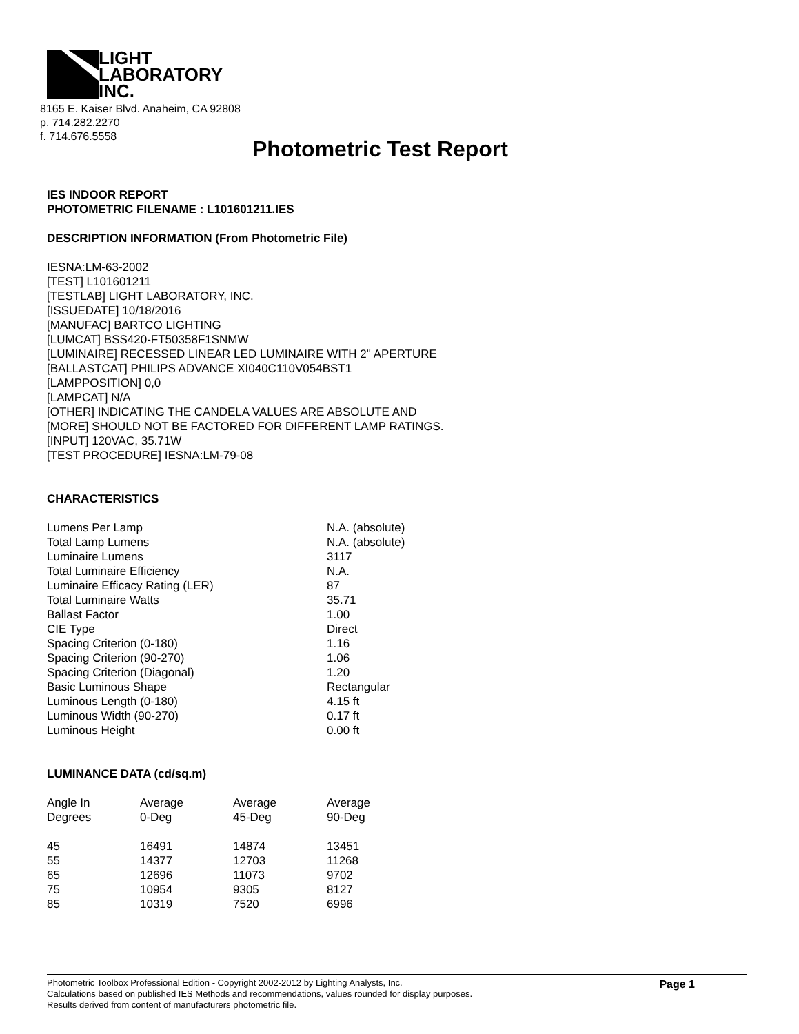LIGHT
LABORATORY
INC.
8165 E. Kaiser Blvd. Anaheim, CA 92808
p. 714.282.2270
f. 714.676.5558
Photometric Test Report
IES INDOOR REPORT
PHOTOMETRIC FILENAME : L101601211.IES
DESCRIPTION INFORMATION (From Photometric File)
IESNA:LM-63-2002
[TEST] L101601211
[TESTLAB] LIGHT LABORATORY, INC.
[ISSUEDATE] 10/18/2016
[MANUFAC] BARTCO LIGHTING
[LUMCAT] BSS420-FT50358F1SNMW
[LUMINAIRE] RECESSED LINEAR LED LUMINAIRE WITH 2" APERTURE
[BALLASTCAT] PHILIPS ADVANCE XI040C110V054BST1
[LAMPPOSITION] 0,0
[LAMPCAT] N/A
[OTHER] INDICATING THE CANDELA VALUES ARE ABSOLUTE AND
[MORE] SHOULD NOT BE FACTORED FOR DIFFERENT LAMP RATINGS.
[INPUT] 120VAC, 35.71W
[TEST PROCEDURE] IESNA:LM-79-08
CHARACTERISTICS
| Lumens Per Lamp | N.A. (absolute) |
| Total Lamp Lumens | N.A. (absolute) |
| Luminaire Lumens | 3117 |
| Total Luminaire Efficiency | N.A. |
| Luminaire Efficacy Rating (LER) | 87 |
| Total Luminaire Watts | 35.71 |
| Ballast Factor | 1.00 |
| CIE Type | Direct |
| Spacing Criterion (0-180) | 1.16 |
| Spacing Criterion (90-270) | 1.06 |
| Spacing Criterion (Diagonal) | 1.20 |
| Basic Luminous Shape | Rectangular |
| Luminous Length (0-180) | 4.15 ft |
| Luminous Width (90-270) | 0.17 ft |
| Luminous Height | 0.00 ft |
LUMINANCE DATA (cd/sq.m)
| Angle In Degrees | Average 0-Deg | Average 45-Deg | Average 90-Deg |
| --- | --- | --- | --- |
| 45 | 16491 | 14874 | 13451 |
| 55 | 14377 | 12703 | 11268 |
| 65 | 12696 | 11073 | 9702 |
| 75 | 10954 | 9305 | 8127 |
| 85 | 10319 | 7520 | 6996 |
Page 1
Photometric Toolbox Professional Edition - Copyright 2002-2012 by Lighting Analysts, Inc.
Calculations based on published IES Methods and recommendations, values rounded for display purposes.
Results derived from content of manufacturers photometric file.